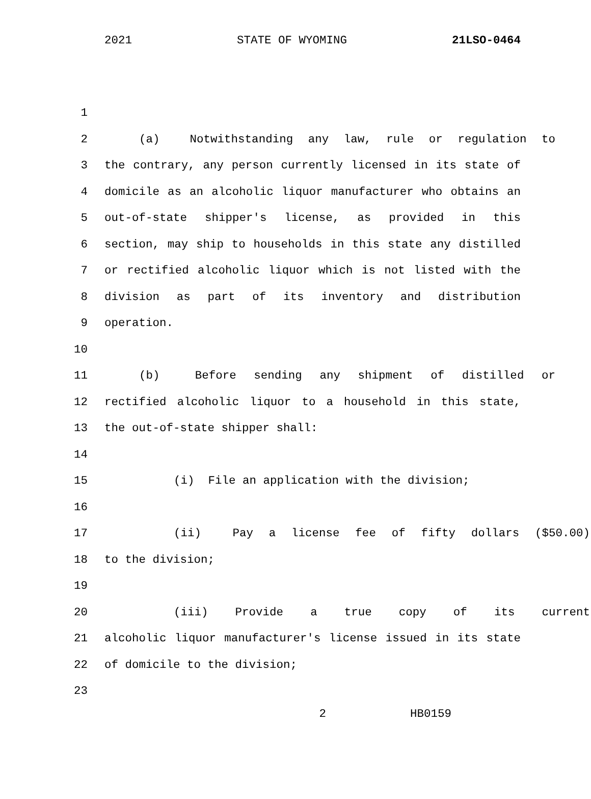2021 STATE OF WYOMING 21LSO-0464
1
2 (a) Notwithstanding any law, rule or regulation to
3 the contrary, any person currently licensed in its state of
4 domicile as an alcoholic liquor manufacturer who obtains an
5 out-of-state shipper's license, as provided in this
6 section, may ship to households in this state any distilled
7 or rectified alcoholic liquor which is not listed with the
8 division as part of its inventory and distribution
9 operation.
10
11 (b) Before sending any shipment of distilled or
12 rectified alcoholic liquor to a household in this state,
13 the out-of-state shipper shall:
14
15 (i) File an application with the division;
16
17 (ii) Pay a license fee of fifty dollars ($50.00)
18 to the division;
19
20 (iii) Provide a true copy of its current
21 alcoholic liquor manufacturer's license issued in its state
22 of domicile to the division;
23
2 HB0159